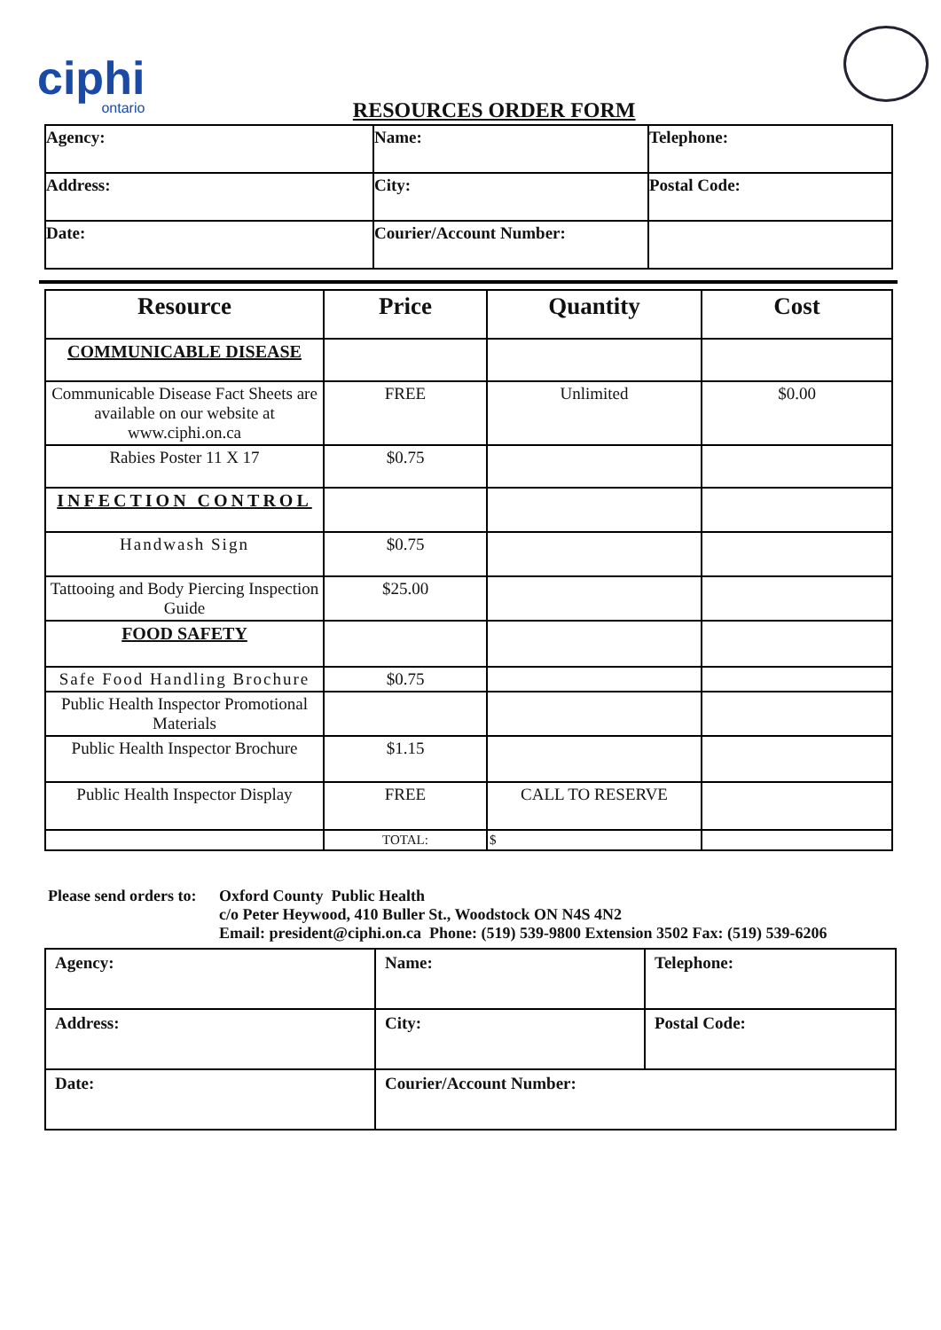ciphi
ontario
RESOURCES ORDER FORM
| Agency: | Name: | Telephone: |
| Address: | City: | Postal Code: |
| Date: | Courier/Account Number: | |
| Resource | Price | Quantity | Cost |
| --- | --- | --- | --- |
| COMMUNICABLE DISEASE | | | |
| Communicable Disease Fact Sheets are available on our website at www.ciphi.on.ca | FREE | Unlimited | $0.00 |
| Rabies Poster 11 X 17 | $0.75 | | |
| INFECTION CONTROL | | | |
| Handwash Sign | $0.75 | | |
| Tattooing and Body Piercing Inspection Guide | $25.00 | | |
| FOOD SAFETY | | | |
| Safe Food Handling Brochure | $0.75 | | |
| Public Health Inspector Promotional Materials | | | |
| Public Health Inspector Brochure | $1.15 | | |
| Public Health Inspector Display | FREE | CALL TO RESERVE | |
| | TOTAL: | $ | |
Please send orders to:
Oxford County Public Health
c/o Peter Heywood, 410 Buller St., Woodstock ON N4S 4N2
Email: president@ciphi.on.ca Phone: (519) 539-9800 Extension 3502 Fax: (519) 539-6206
| Agency: | Name: | Telephone: |
| Address: | City: | Postal Code: |
| Date: | Courier/Account Number: | |